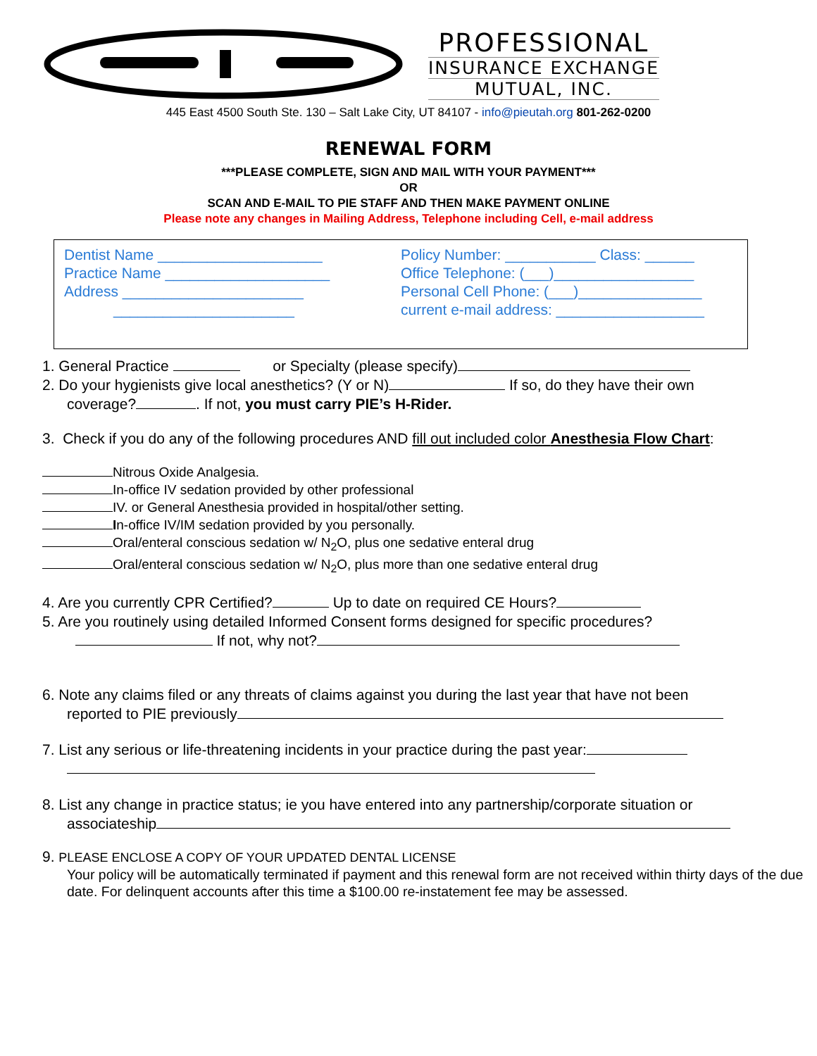PROFESSIONAL
INSURANCE EXCHANGE
MUTUAL, INC.
445 East 4500 South Ste. 130 – Salt Lake City, UT 84107 - info@pieutah.org 801-262-0200
RENEWAL FORM
***PLEASE COMPLETE, SIGN AND MAIL WITH YOUR PAYMENT***
OR
SCAN AND E-MAIL TO PIE STAFF AND THEN MAKE PAYMENT ONLINE
Please note any changes in Mailing Address, Telephone including Cell, e-mail address
Dentist Name ____________________
Practice Name ____________________
Address ______________________
______________________
Policy Number: ___________ Class: ______
Office Telephone: (___)_________________
Personal Cell Phone: (___)_______________
current e-mail address: __________________
1. General Practice or Specialty (please specify)
2. Do your hygienists give local anesthetics? (Y or N) If so, do they have their own
coverage? . If not, you must carry PIE’s H-Rider.
3. Check if you do any of the following procedures AND fill out included color Anesthesia Flow Chart:
Nitrous Oxide Analgesia.
In-office IV sedation provided by other professional
IV. or General Anesthesia provided in hospital/other setting.
In-office IV/IM sedation provided by you personally.
Oral/enteral conscious sedation w/ N<sub>2</sub>O, plus one sedative enteral drug
Oral/enteral conscious sedation w/ N<sub>2</sub>O, plus more than one sedative enteral drug
4. Are you currently CPR Certified? Up to date on required CE Hours?
5. Are you routinely using detailed Informed Consent forms designed for specific procedures?
If not, why not?
6. Note any claims filed or any threats of claims against you during the last year that have not been
reported to PIE previously
7. List any serious or life-threatening incidents in your practice during the past year:
8. List any change in practice status; ie you have entered into any partnership/corporate situation or
associateship
9. PLEASE ENCLOSE A COPY OF YOUR UPDATED DENTAL LICENSE
Your policy will be automatically terminated if payment and this renewal form are not received within thirty days of the due date. For delinquent accounts after this time a $100.00 re-instatement fee may be assessed.